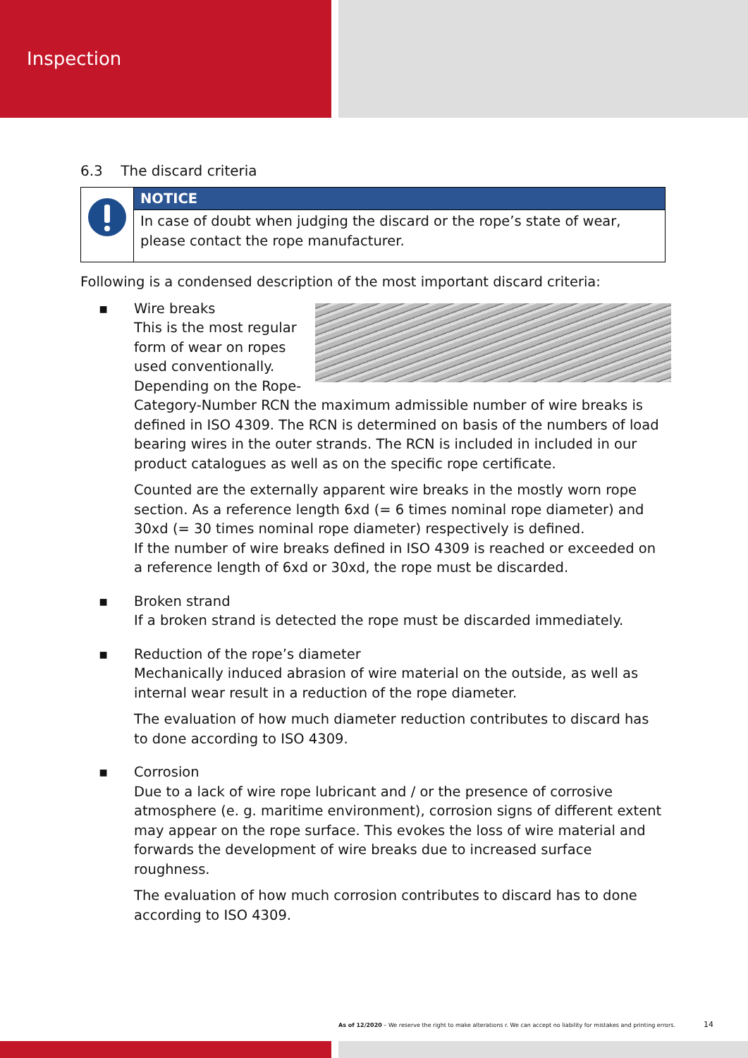Inspection
6.3 The discard criteria
NOTICE
In case of doubt when judging the discard or the rope’s state of wear, please contact the rope manufacturer.
Following is a condensed description of the most important discard criteria:
▪ Wire breaks
This is the most regular form of wear on ropes used conventionally. Depending on the Rope-Category-Number RCN the maximum admissible number of wire breaks is defined in ISO 4309. The RCN is determined on basis of the numbers of load bearing wires in the outer strands. The RCN is included in included in our product catalogues as well as on the specific rope certificate.
Counted are the externally apparent wire breaks in the mostly worn rope section. As a reference length 6xd (= 6 times nominal rope diameter) and 30xd (= 30 times nominal rope diameter) respectively is defined.
If the number of wire breaks defined in ISO 4309 is reached or exceeded on a reference length of 6xd or 30xd, the rope must be discarded.
▪ Broken strand
If a broken strand is detected the rope must be discarded immediately.
▪ Reduction of the rope’s diameter
Mechanically induced abrasion of wire material on the outside, as well as internal wear result in a reduction of the rope diameter.
The evaluation of how much diameter reduction contributes to discard has to done according to ISO 4309.
▪ Corrosion
Due to a lack of wire rope lubricant and / or the presence of corrosive atmosphere (e. g. maritime environment), corrosion signs of different extent may appear on the rope surface. This evokes the loss of wire material and forwards the development of wire breaks due to increased surface roughness.
The evaluation of how much corrosion contributes to discard has to done according to ISO 4309.
As of 12/2020 – We reserve the right to make alterations r. We can accept no liability for mistakes and printing errors.
14